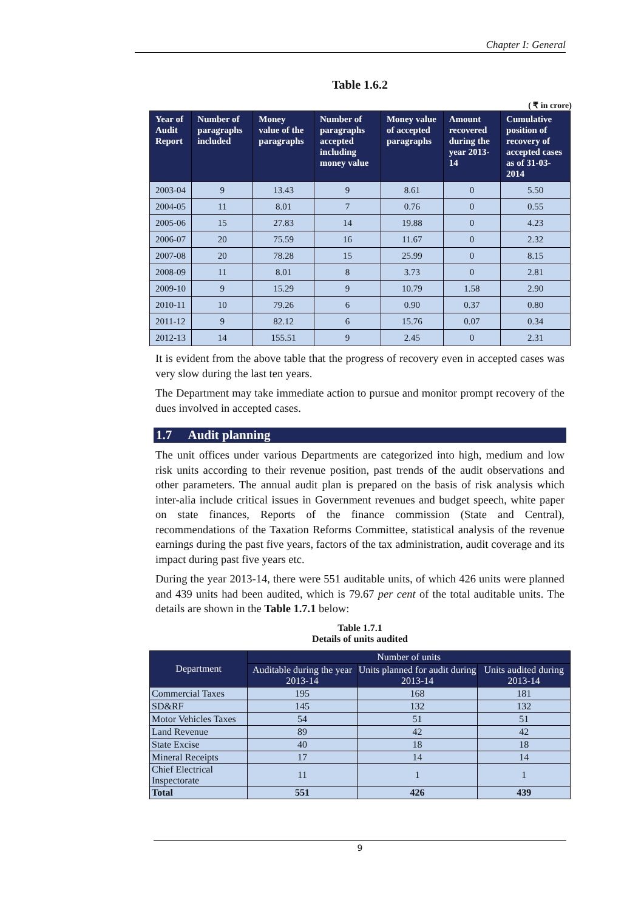Chapter I: General
Table 1.6.2
( ₹ in crore)
| Year of Audit Report | Number of paragraphs included | Money value of the paragraphs | Number of paragraphs accepted including money value | Money value of accepted paragraphs | Amount recovered during the year 2013-14 | Cumulative position of recovery of accepted cases as of 31-03-2014 |
| --- | --- | --- | --- | --- | --- | --- |
| 2003-04 | 9 | 13.43 | 9 | 8.61 | 0 | 5.50 |
| 2004-05 | 11 | 8.01 | 7 | 0.76 | 0 | 0.55 |
| 2005-06 | 15 | 27.83 | 14 | 19.88 | 0 | 4.23 |
| 2006-07 | 20 | 75.59 | 16 | 11.67 | 0 | 2.32 |
| 2007-08 | 20 | 78.28 | 15 | 25.99 | 0 | 8.15 |
| 2008-09 | 11 | 8.01 | 8 | 3.73 | 0 | 2.81 |
| 2009-10 | 9 | 15.29 | 9 | 10.79 | 1.58 | 2.90 |
| 2010-11 | 10 | 79.26 | 6 | 0.90 | 0.37 | 0.80 |
| 2011-12 | 9 | 82.12 | 6 | 15.76 | 0.07 | 0.34 |
| 2012-13 | 14 | 155.51 | 9 | 2.45 | 0 | 2.31 |
It is evident from the above table that the progress of recovery even in accepted cases was very slow during the last ten years.
The Department may take immediate action to pursue and monitor prompt recovery of the dues involved in accepted cases.
1.7 Audit planning
The unit offices under various Departments are categorized into high, medium and low risk units according to their revenue position, past trends of the audit observations and other parameters. The annual audit plan is prepared on the basis of risk analysis which inter-alia include critical issues in Government revenues and budget speech, white paper on state finances, Reports of the finance commission (State and Central), recommendations of the Taxation Reforms Committee, statistical analysis of the revenue earnings during the past five years, factors of the tax administration, audit coverage and its impact during past five years etc.
During the year 2013-14, there were 551 auditable units, of which 426 units were planned and 439 units had been audited, which is 79.67 per cent of the total auditable units. The details are shown in the Table 1.7.1 below:
Table 1.7.1
Details of units audited
| Department | Number of units | | |
| --- | --- | --- | --- |
| | Auditable during the year 2013-14 | Units planned for audit during 2013-14 | Units audited during 2013-14 |
| Commercial Taxes | 195 | 168 | 181 |
| SD&RF | 145 | 132 | 132 |
| Motor Vehicles Taxes | 54 | 51 | 51 |
| Land Revenue | 89 | 42 | 42 |
| State Excise | 40 | 18 | 18 |
| Mineral Receipts | 17 | 14 | 14 |
| Chief Electrical Inspectorate | 11 | 1 | 1 |
| Total | 551 | 426 | 439 |
9